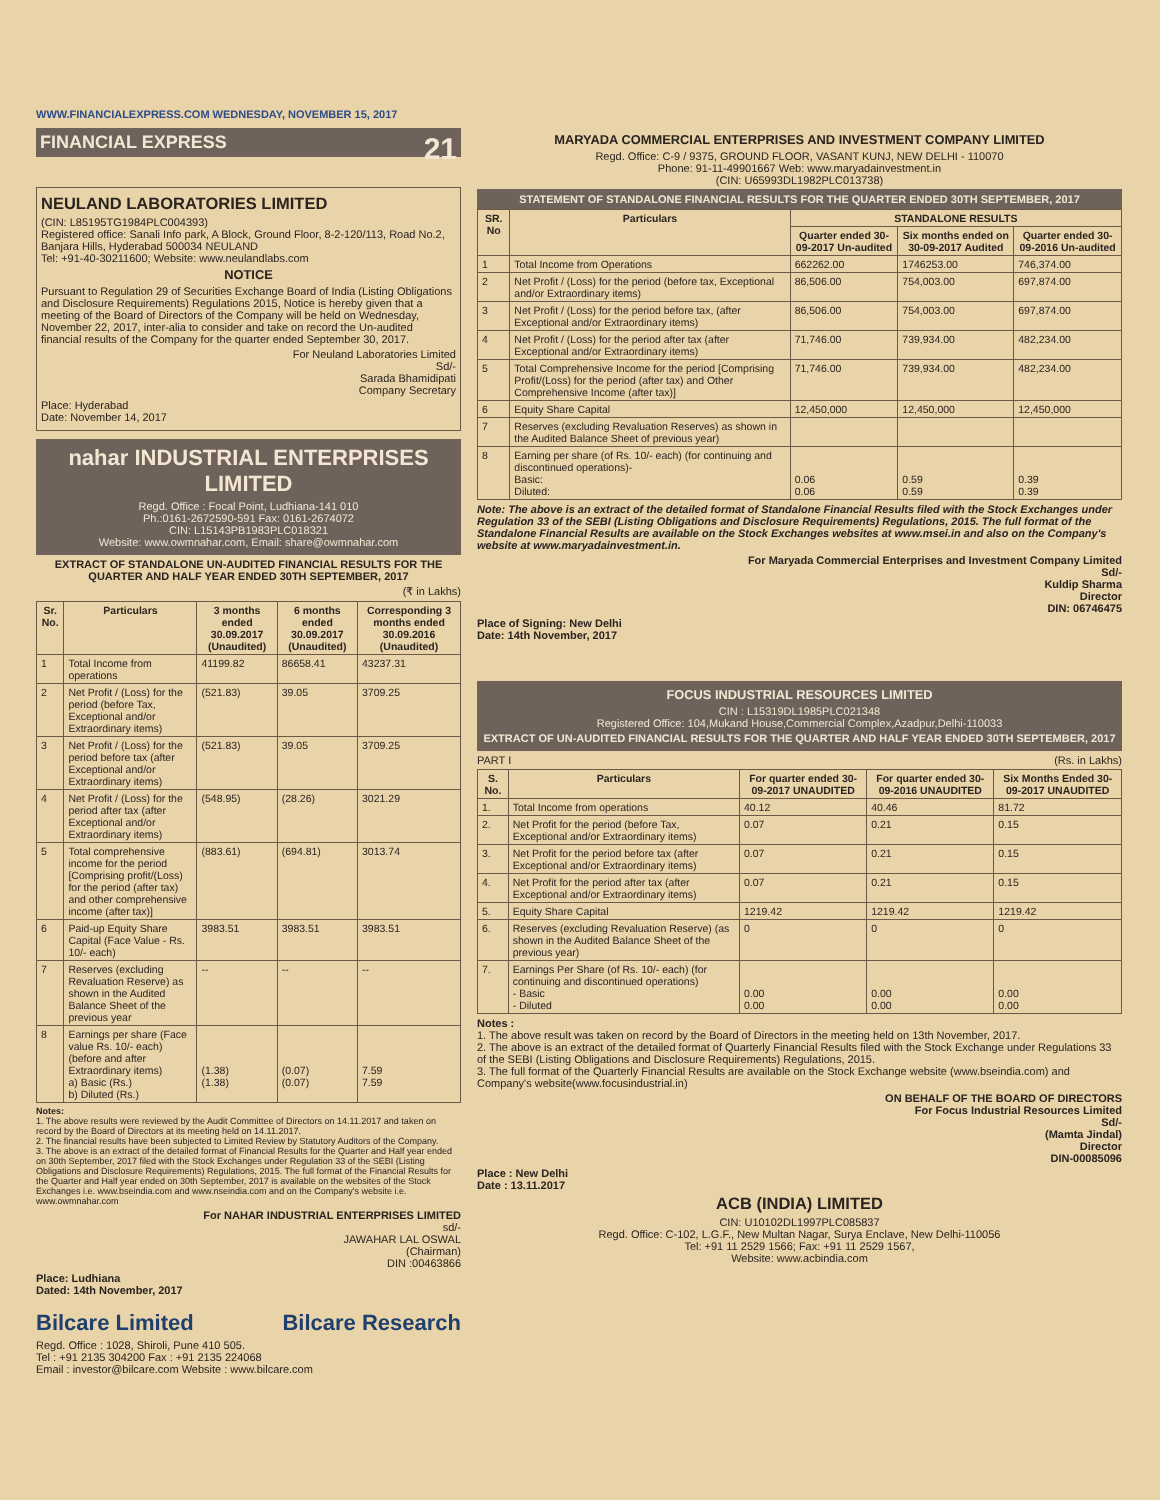WWW.FINANCIALEXPRESS.COM WEDNESDAY, NOVEMBER 15, 2017
FINANCIAL EXPRESS 21
NEULAND LABORATORIES LIMITED
(CIN: L85195TG1984PLC004393)
Registered office: Sanali Info park, A Block, Ground Floor, 8-2-120/113, Road No.2, Banjara Hills, Hyderabad 500034 NEULAND
Tel: +91-40-30211600; Website: www.neulandlabs.com
NOTICE
Pursuant to Regulation 29 of Securities Exchange Board of India (Listing Obligations and Disclosure Requirements) Regulations 2015, Notice is hereby given that a meeting of the Board of Directors of the Company will be held on Wednesday, November 22, 2017, inter-alia to consider and take on record the Un-audited financial results of the Company for the quarter ended September 30, 2017.
For Neuland Laboratories Limited
Sd/-
Sarada Bhamidipati
Company Secretary
Place: Hyderabad
Date: November 14, 2017
nahar INDUSTRIAL ENTERPRISES LIMITED
Regd. Office : Focal Point, Ludhiana-141 010
Ph.:0161-2672590-591 Fax: 0161-2674072
CIN: L15143PB1983PLC018321
Website: www.owmnahar.com, Email: share@owmnahar.com
EXTRACT OF STANDALONE UN-AUDITED FINANCIAL RESULTS FOR THE QUARTER AND HALF YEAR ENDED 30TH SEPTEMBER, 2017
(₹ in Lakhs)
| Sr. No. | Particulars | 3 months ended 30.09.2017 (Unaudited) | 6 months ended 30.09.2017 (Unaudited) | Corresponding 3 months ended 30.09.2016 (Unaudited) |
| --- | --- | --- | --- | --- |
| 1 | Total Income from operations | 41199.82 | 86658.41 | 43237.31 |
| 2 | Net Profit / (Loss) for the period (before Tax, Exceptional and/or Extraordinary items) | (521.83) | 39.05 | 3709.25 |
| 3 | Net Profit / (Loss) for the period before tax (after Exceptional and/or Extraordinary items) | (521.83) | 39.05 | 3709.25 |
| 4 | Net Profit / (Loss) for the period after tax (after Exceptional and/or Extraordinary items) | (548.95) | (28.26) | 3021.29 |
| 5 | Total comprehensive income for the period [Comprising profit/(Loss) for the period (after tax) and other comprehensive income (after tax)] | (883.61) | (694.81) | 3013.74 |
| 6 | Paid-up Equity Share Capital (Face Value - Rs. 10/- each) | 3983.51 | 3983.51 | 3983.51 |
| 7 | Reserves (excluding Revaluation Reserve) as shown in the Audited Balance Sheet of the previous year | -- | -- | -- |
| 8 | Earnings per share (Face value Rs. 10/- each) (before and after Extraordinary items) a) Basic (Rs.) b) Diluted (Rs.) | (1.38) (1.38) | (0.07) (0.07) | 7.59 7.59 |
Notes:
1. The above results were reviewed by the Audit Committee of Directors on 14.11.2017 and taken on record by the Board of Directors at its meeting held on 14.11.2017.
2. The financial results have been subjected to Limited Review by Statutory Auditors of the Company.
3. The above is an extract of the detailed format of Financial Results for the Quarter and Half year ended on 30th September, 2017 filed with the Stock Exchanges under Regulation 33 of the SEBI (Listing Obligations and Disclosure Requirements) Regulations, 2015. The full format of the Financial Results for the Quarter and Half year ended on 30th September, 2017 is available on the websites of the Stock Exchanges i.e. www.bseindia.com and www.nseindia.com and on the Company's website i.e. www.owmnahar.com
For NAHAR INDUSTRIAL ENTERPRISES LIMITED
sd/-
JAWAHAR LAL OSWAL
(Chairman)
DIN :00463866
Place: Ludhiana
Dated: 14th November, 2017
Bilcare Limited Bilcare Research
Regd. Office : 1028, Shiroli, Pune 410 505.
Tel : +91 2135 304200 Fax : +91 2135 224068
Email : investor@bilcare.com Website : www.bilcare.com
MARYADA COMMERCIAL ENTERPRISES AND INVESTMENT COMPANY LIMITED
Regd. Office: C-9 / 9375, GROUND FLOOR, VASANT KUNJ, NEW DELHI - 110070
Phone: 91-11-49901667 Web: www.maryadainvestment.in
(CIN: U65993DL1982PLC013738)
STATEMENT OF STANDALONE FINANCIAL RESULTS FOR THE QUARTER ENDED 30TH SEPTEMBER, 2017
| SR. No | Particulars | STANDALONE RESULTS | | |
| --- | --- | --- | --- | --- |
| | | Quarter ended 30-09-2017 Un-audited | Six months ended on 30-09-2017 Audited | Quarter ended 30-09-2016 Un-audited |
| 1 | Total Income from Operations | 662262.00 | 1746253.00 | 746,374.00 |
| 2 | Net Profit / (Loss) for the period (before tax, Exceptional and/or Extraordinary items) | 86,506.00 | 754,003.00 | 697,874.00 |
| 3 | Net Profit / (Loss) for the period before tax, (after Exceptional and/or Extraordinary items) | 86,506.00 | 754,003.00 | 697,874.00 |
| 4 | Net Profit / (Loss) for the period after tax (after Exceptional and/or Extraordinary items) | 71,746.00 | 739,934.00 | 482,234.00 |
| 5 | Total Comprehensive Income for the period [Comprising Profit/(Loss) for the period (after tax) and Other Comprehensive Income (after tax)] | 71,746.00 | 739,934.00 | 482,234.00 |
| 6 | Equity Share Capital | 12,450,000 | 12,450,000 | 12,450,000 |
| 7 | Reserves (excluding Revaluation Reserves) as shown in the Audited Balance Sheet of previous year) | | | |
| 8 | Earning per share (of Rs. 10/- each) (for continuing and discontinued operations)- Basic: Diluted: | 0.06 0.06 | 0.59 0.59 | 0.39 0.39 |
Note: The above is an extract of the detailed format of Standalone Financial Results filed with the Stock Exchanges under Regulation 33 of the SEBI (Listing Obligations and Disclosure Requirements) Regulations, 2015. The full format of the Standalone Financial Results are available on the Stock Exchanges websites at www.msei.in and also on the Company's website at www.maryadainvestment.in.
For Maryada Commercial Enterprises and Investment Company Limited
Sd/-
Kuldip Sharma
Director
DIN: 06746475
Place of Signing: New Delhi
Date: 14th November, 2017
FOCUS INDUSTRIAL RESOURCES LIMITED
CIN : L15319DL1985PLC021348
Registered Office: 104,Mukand House,Commercial Complex,Azadpur,Delhi-110033
EXTRACT OF UN-AUDITED FINANCIAL RESULTS FOR THE QUARTER AND HALF YEAR ENDED 30TH SEPTEMBER, 2017
PART I (Rs. in Lakhs)
| S. No. | Particulars | For quarter ended 30-09-2017 UNAUDITED | For quarter ended 30-09-2016 UNAUDITED | Six Months Ended 30-09-2017 UNAUDITED |
| --- | --- | --- | --- | --- |
| 1. | Total Income from operations | 40.12 | 40.46 | 81.72 |
| 2. | Net Profit for the period (before Tax, Exceptional and/or Extraordinary items) | 0.07 | 0.21 | 0.15 |
| 3. | Net Profit for the period before tax (after Exceptional and/or Extraordinary items) | 0.07 | 0.21 | 0.15 |
| 4. | Net Profit for the period after tax (after Exceptional and/or Extraordinary items) | 0.07 | 0.21 | 0.15 |
| 5. | Equity Share Capital | 1219.42 | 1219.42 | 1219.42 |
| 6. | Reserves (excluding Revaluation Reserve) (as shown in the Audited Balance Sheet of the previous year) | 0 | 0 | 0 |
| 7. | Earnings Per Share (of Rs. 10/- each) (for continuing and discontinued operations) - Basic - Diluted | 0.00 0.00 | 0.00 0.00 | 0.00 0.00 |
Notes :
1. The above result was taken on record by the Board of Directors in the meeting held on 13th November, 2017.
2. The above is an extract of the detailed format of Quarterly Financial Results filed with the Stock Exchange under Regulations 33 of the SEBI (Listing Obligations and Disclosure Requirements) Regulations, 2015.
3. The full format of the Quarterly Financial Results are available on the Stock Exchange website (www.bseindia.com) and Company's website(www.focusindustrial.in)
ON BEHALF OF THE BOARD OF DIRECTORS
For Focus Industrial Resources Limited
Sd/-
(Mamta Jindal)
Director
DIN-00085096
Place : New Delhi
Date : 13.11.2017
ACB (INDIA) LIMITED
CIN: U10102DL1997PLC085837
Regd. Office: C-102, L.G.F., New Multan Nagar, Surya Enclave, New Delhi-110056
Tel: +91 11 2529 1566; Fax: +91 11 2529 1567,
Website: www.acbindia.com